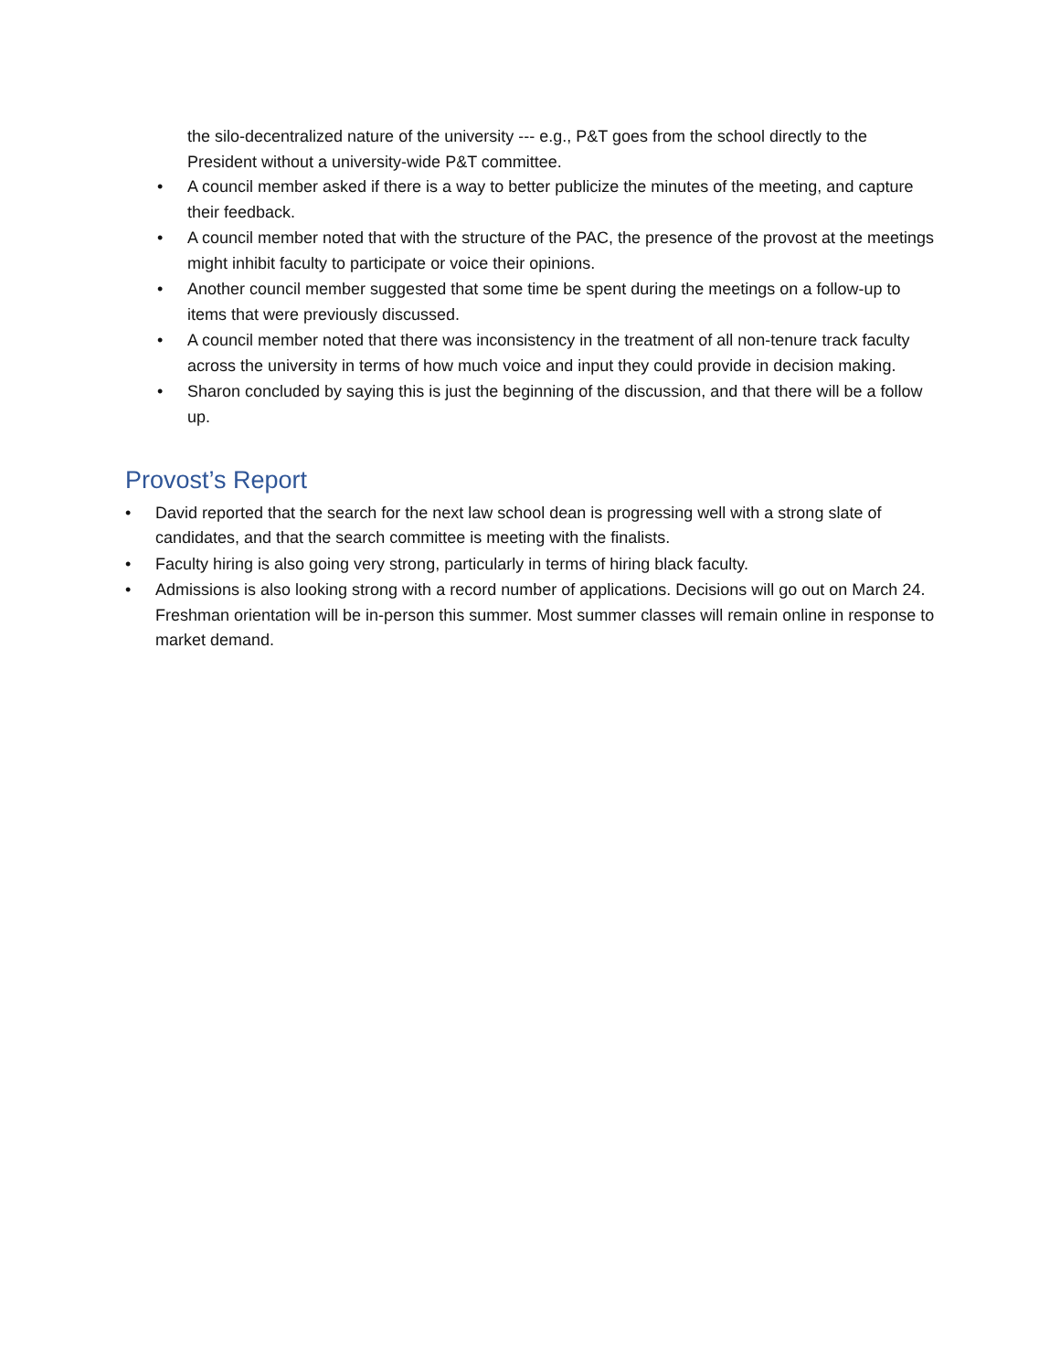the silo-decentralized nature of the university --- e.g., P&T goes from the school directly to the President without a university-wide P&T committee.
• A council member asked if there is a way to better publicize the minutes of the meeting, and capture their feedback.
• A council member noted that with the structure of the PAC, the presence of the provost at the meetings might inhibit faculty to participate or voice their opinions.
• Another council member suggested that some time be spent during the meetings on a follow-up to items that were previously discussed.
• A council member noted that there was inconsistency in the treatment of all non-tenure track faculty across the university in terms of how much voice and input they could provide in decision making.
• Sharon concluded by saying this is just the beginning of the discussion, and that there will be a follow up.
Provost’s Report
• David reported that the search for the next law school dean is progressing well with a strong slate of candidates, and that the search committee is meeting with the finalists.
• Faculty hiring is also going very strong, particularly in terms of hiring black faculty.
• Admissions is also looking strong with a record number of applications. Decisions will go out on March 24. Freshman orientation will be in-person this summer. Most summer classes will remain online in response to market demand.